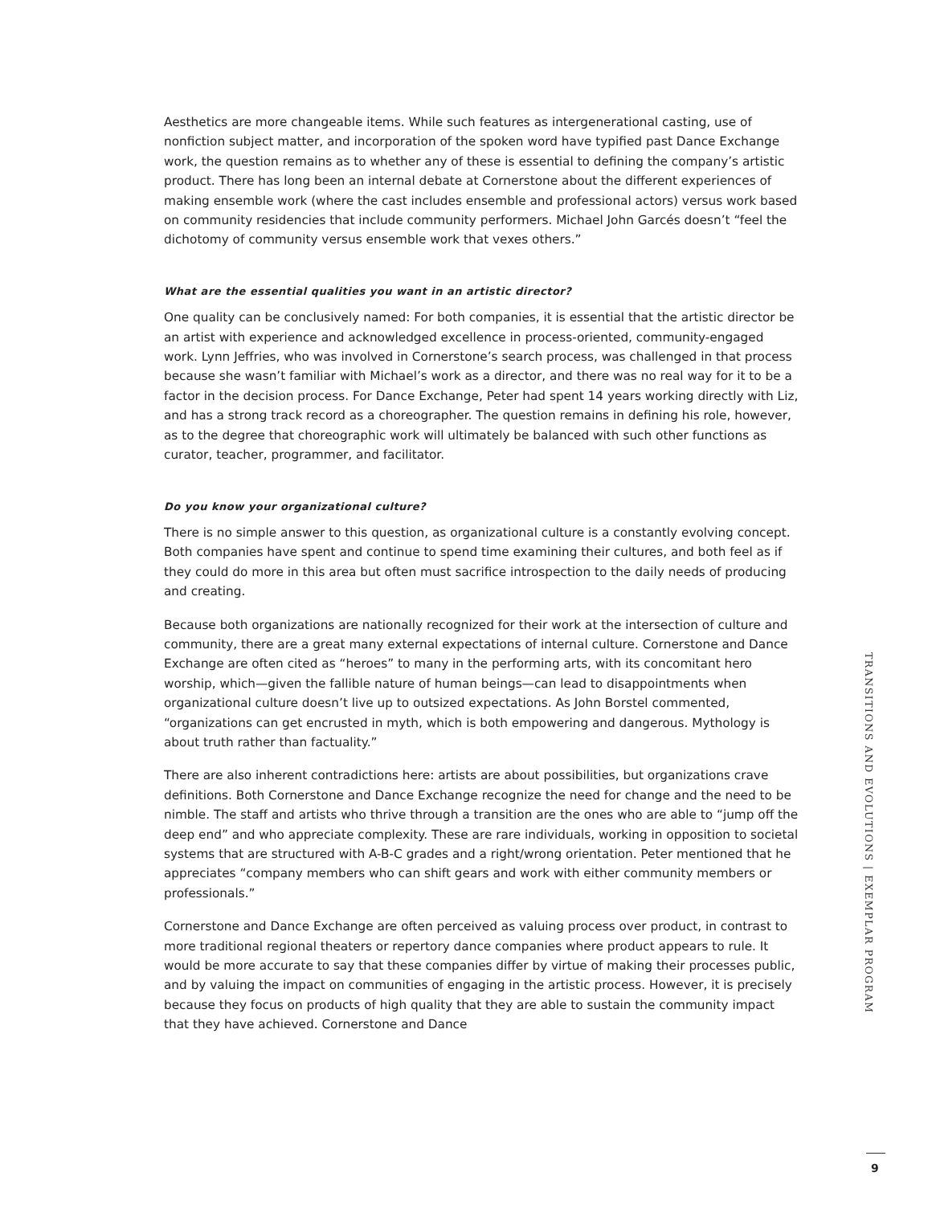Aesthetics are more changeable items. While such features as intergenerational casting, use of nonfiction subject matter, and incorporation of the spoken word have typified past Dance Exchange work, the question remains as to whether any of these is essential to defining the company’s artistic product. There has long been an internal debate at Cornerstone about the different experiences of making ensemble work (where the cast includes ensemble and professional actors) versus work based on community residencies that include community performers. Michael John Garcés doesn’t “feel the dichotomy of community versus ensemble work that vexes others.”
What are the essential qualities you want in an artistic director?
One quality can be conclusively named: For both companies, it is essential that the artistic director be an artist with experience and acknowledged excellence in process-oriented, community-engaged work. Lynn Jeffries, who was involved in Cornerstone’s search process, was challenged in that process because she wasn’t familiar with Michael’s work as a director, and there was no real way for it to be a factor in the decision process. For Dance Exchange, Peter had spent 14 years working directly with Liz, and has a strong track record as a choreographer. The question remains in defining his role, however, as to the degree that choreographic work will ultimately be balanced with such other functions as curator, teacher, programmer, and facilitator.
Do you know your organizational culture?
There is no simple answer to this question, as organizational culture is a constantly evolving concept. Both companies have spent and continue to spend time examining their cultures, and both feel as if they could do more in this area but often must sacrifice introspection to the daily needs of producing and creating.
Because both organizations are nationally recognized for their work at the intersection of culture and community, there are a great many external expectations of internal culture. Cornerstone and Dance Exchange are often cited as “heroes” to many in the performing arts, with its concomitant hero worship, which—given the fallible nature of human beings—can lead to disappointments when organizational culture doesn’t live up to outsized expectations. As John Borstel commented, “organizations can get encrusted in myth, which is both empowering and dangerous. Mythology is about truth rather than factuality.”
There are also inherent contradictions here: artists are about possibilities, but organizations crave definitions. Both Cornerstone and Dance Exchange recognize the need for change and the need to be nimble. The staff and artists who thrive through a transition are the ones who are able to “jump off the deep end” and who appreciate complexity. These are rare individuals, working in opposition to societal systems that are structured with A-B-C grades and a right/wrong orientation. Peter mentioned that he appreciates “company members who can shift gears and work with either community members or professionals.”
Cornerstone and Dance Exchange are often perceived as valuing process over product, in contrast to more traditional regional theaters or repertory dance companies where product appears to rule. It would be more accurate to say that these companies differ by virtue of making their processes public, and by valuing the impact on communities of engaging in the artistic process. However, it is precisely because they focus on products of high quality that they are able to sustain the community impact that they have achieved. Cornerstone and Dance
TRANSITIONS AND EVOLUTIONS | EXEMPLAR PROGRAM
9